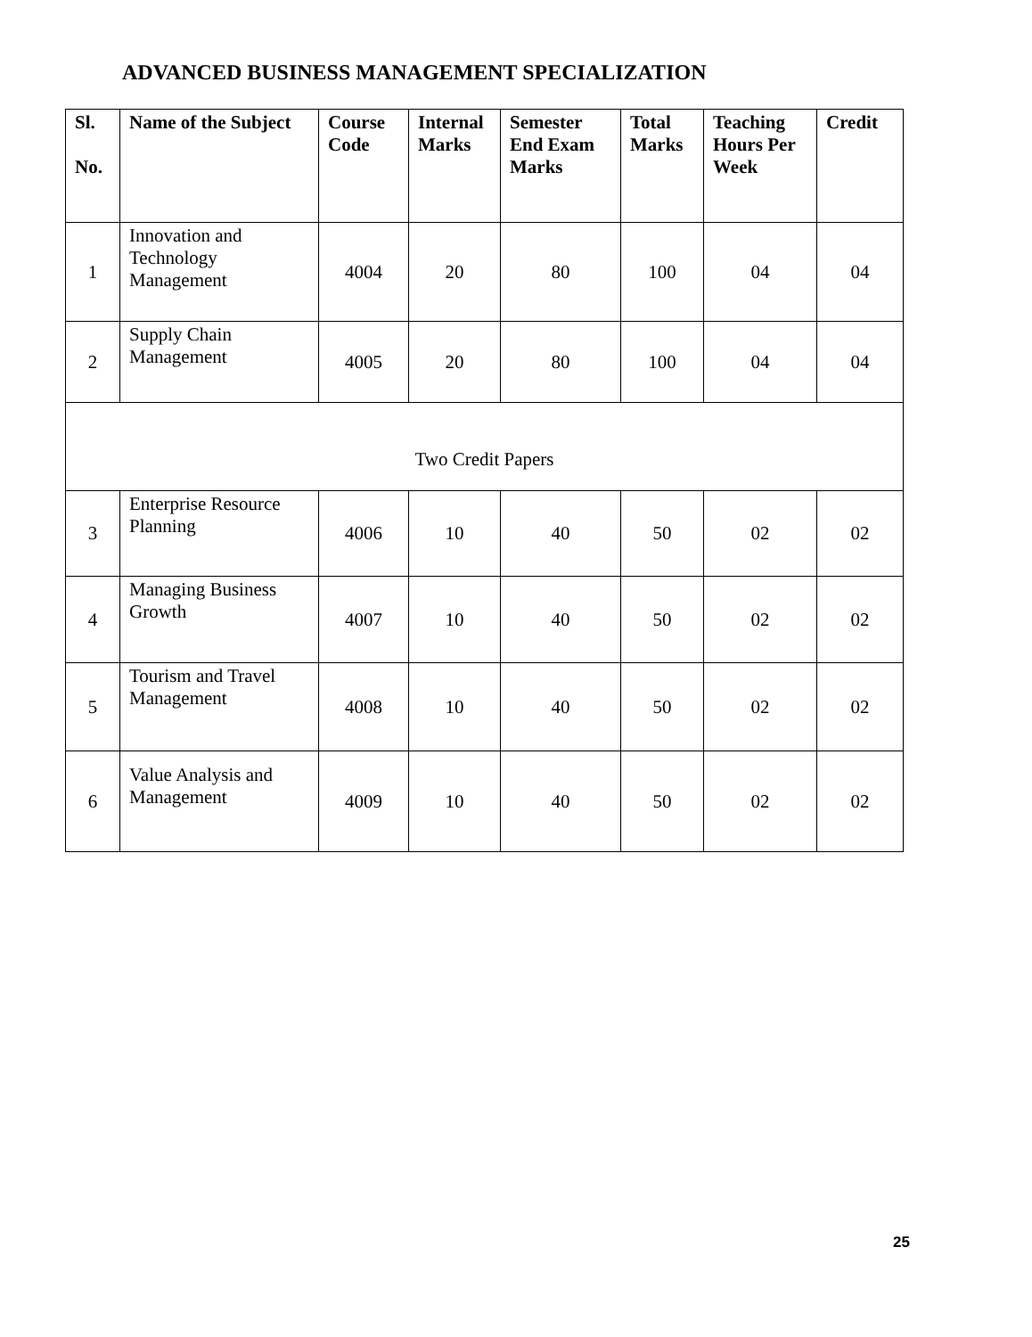ADVANCED BUSINESS MANAGEMENT SPECIALIZATION
| Sl. No. | Name of the Subject | Course Code | Internal Marks | Semester End Exam Marks | Total Marks | Teaching Hours Per Week | Credit |
| --- | --- | --- | --- | --- | --- | --- | --- |
| 1 | Innovation and Technology Management | 4004 | 20 | 80 | 100 | 04 | 04 |
| 2 | Supply Chain Management | 4005 | 20 | 80 | 100 | 04 | 04 |
| Two Credit Papers | | | | | | | |
| 3 | Enterprise Resource Planning | 4006 | 10 | 40 | 50 | 02 | 02 |
| 4 | Managing Business Growth | 4007 | 10 | 40 | 50 | 02 | 02 |
| 5 | Tourism and Travel Management | 4008 | 10 | 40 | 50 | 02 | 02 |
| 6 | Value Analysis and Management | 4009 | 10 | 40 | 50 | 02 | 02 |
25